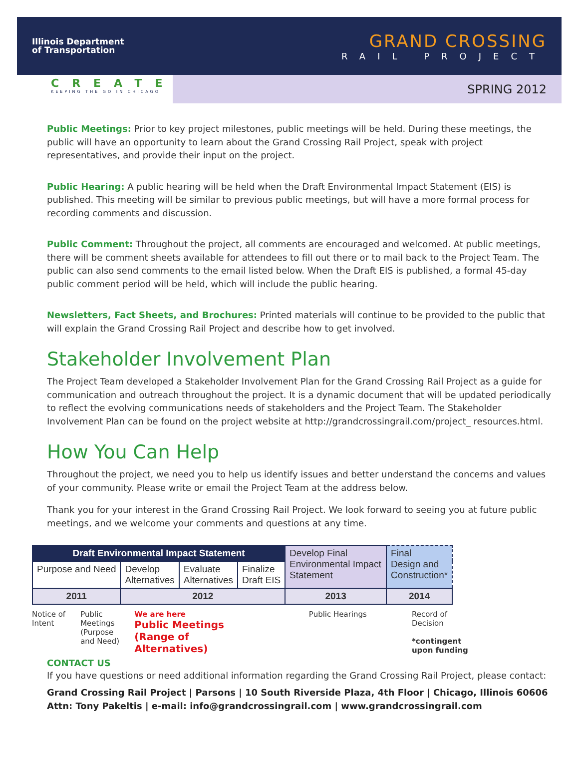Illinois Department
of Transportation
GRAND CROSSING
RAIL PROJECT
CREATE
KEEPING THE GO IN CHICAGO
SPRING 2012
Public Meetings: Prior to key project milestones, public meetings will be held. During these meetings, the public will have an opportunity to learn about the Grand Crossing Rail Project, speak with project representatives, and provide their input on the project.
Public Hearing: A public hearing will be held when the Draft Environmental Impact Statement (EIS) is published. This meeting will be similar to previous public meetings, but will have a more formal process for recording comments and discussion.
Public Comment: Throughout the project, all comments are encouraged and welcomed. At public meetings, there will be comment sheets available for attendees to fill out there or to mail back to the Project Team. The public can also send comments to the email listed below. When the Draft EIS is published, a formal 45-day public comment period will be held, which will include the public hearing.
Newsletters, Fact Sheets, and Brochures: Printed materials will continue to be provided to the public that will explain the Grand Crossing Rail Project and describe how to get involved.
Stakeholder Involvement Plan
The Project Team developed a Stakeholder Involvement Plan for the Grand Crossing Rail Project as a guide for communication and outreach throughout the project. It is a dynamic document that will be updated periodically to reflect the evolving communications needs of stakeholders and the Project Team. The Stakeholder Involvement Plan can be found on the project website at http://grandcrossingrail.com/project_ resources.html.
How You Can Help
Throughout the project, we need you to help us identify issues and better understand the concerns and values of your community. Please write or email the Project Team at the address below.
Thank you for your interest in the Grand Crossing Rail Project. We look forward to seeing you at future public meetings, and we welcome your comments and questions at any time.
| Draft Environmental Impact Statement | | | | Develop Final Environmental Impact Statement | Final Design and Construction* |
| Purpose and Need | Develop Alternatives | Evaluate Alternatives | Finalize Draft EIS | | |
| 2011 | 2012 | | | 2013 | 2014 |
Notice of
Intent
Public
Meetings
(Purpose
and Need)
We are here
Public Meetings
(Range of
Alternatives)
Public Hearings Record of
Decision
*contingent
upon funding
CONTACT US
If you have questions or need additional information regarding the Grand Crossing Rail Project, please contact:
Grand Crossing Rail Project | Parsons | 10 South Riverside Plaza, 4th Floor | Chicago, Illinois 60606
Attn: Tony Pakeltis | e-mail: info@grandcrossingrail.com | www.grandcrossingrail.com